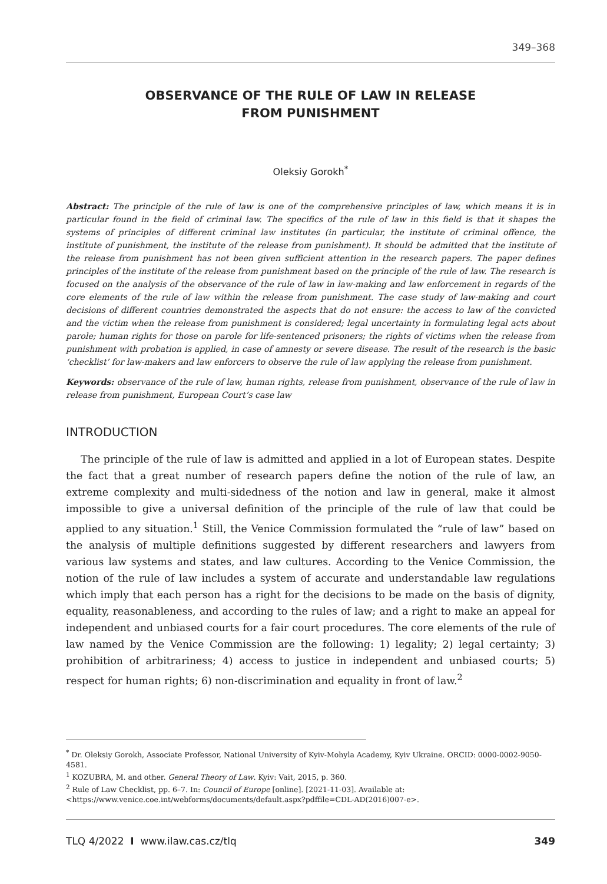349–368
OBSERVANCE OF THE RULE OF LAW IN RELEASE
FROM PUNISHMENT
Oleksiy Gorokh<sup>*</sup>
Abstract: The principle of the rule of law is one of the comprehensive principles of law, which means it is in particular found in the field of criminal law. The specifics of the rule of law in this field is that it shapes the systems of principles of different criminal law institutes (in particular, the institute of criminal offence, the institute of punishment, the institute of the release from punishment). It should be admitted that the institute of the release from punishment has not been given sufficient attention in the research papers. The paper defines principles of the institute of the release from punishment based on the principle of the rule of law. The research is focused on the analysis of the observance of the rule of law in law-making and law enforcement in regards of the core elements of the rule of law within the release from punishment. The case study of law-making and court decisions of different countries demonstrated the aspects that do not ensure: the access to law of the convicted and the victim when the release from punishment is considered; legal uncertainty in formulating legal acts about parole; human rights for those on parole for life-sentenced prisoners; the rights of victims when the release from punishment with probation is applied, in case of amnesty or severe disease. The result of the research is the basic ‘checklist’ for law-makers and law enforcers to observe the rule of law applying the release from punishment.
Keywords: observance of the rule of law, human rights, release from punishment, observance of the rule of law in release from punishment, European Court’s case law
INTRODUCTION
The principle of the rule of law is admitted and applied in a lot of European states. Despite the fact that a great number of research papers define the notion of the rule of law, an extreme complexity and multi-sidedness of the notion and law in general, make it almost impossible to give a universal definition of the principle of the rule of law that could be applied to any situation.<sup>1</sup> Still, the Venice Commission formulated the “rule of law” based on the analysis of multiple definitions suggested by different researchers and lawyers from various law systems and states, and law cultures. According to the Venice Commission, the notion of the rule of law includes a system of accurate and understandable law regulations which imply that each person has a right for the decisions to be made on the basis of dignity, equality, reasonableness, and according to the rules of law; and a right to make an appeal for independent and unbiased courts for a fair court procedures. The core elements of the rule of law named by the Venice Commission are the following: 1) legality; 2) legal certainty; 3) prohibition of arbitrariness; 4) access to justice in independent and unbiased courts; 5) respect for human rights; 6) non-discrimination and equality in front of law.<sup>2</sup>
<sup>*</sup> Dr. Oleksiy Gorokh, Associate Professor, National University of Kyiv-Mohyla Academy, Kyiv Ukraine. ORCID: 0000-0002-9050-4581.
<sup>1</sup> KOZUBRA, M. and other. General Theory of Law. Kyiv: Vait, 2015, p. 360.
<sup>2</sup> Rule of Law Checklist, pp. 6–7. In: Council of Europe [online]. [2021-11-03]. Available at: <https://www.venice.coe.int/webforms/documents/default.aspx?pdffile=CDL-AD(2016)007-e>.
TLQ 4/2022 I www.ilaw.cas.cz/tlq 349